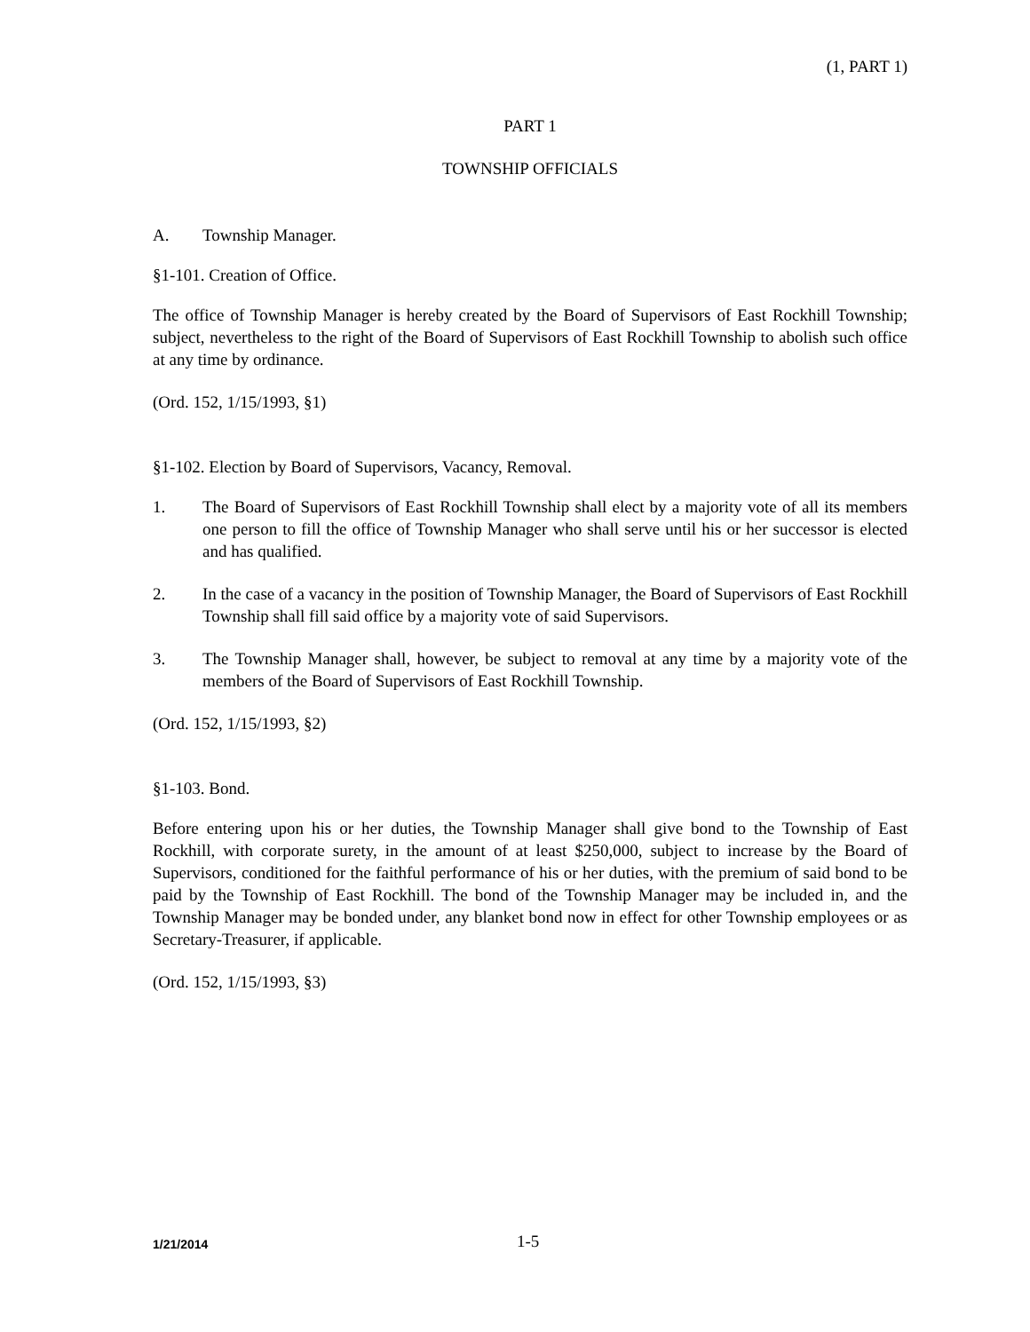(1, PART 1)
PART 1
TOWNSHIP OFFICIALS
A. Township Manager.
§1-101. Creation of Office.
The office of Township Manager is hereby created by the Board of Supervisors of East Rockhill Township; subject, nevertheless to the right of the Board of Supervisors of East Rockhill Township to abolish such office at any time by ordinance.
(Ord. 152, 1/15/1993, §1)
§1-102. Election by Board of Supervisors, Vacancy, Removal.
1. The Board of Supervisors of East Rockhill Township shall elect by a majority vote of all its members one person to fill the office of Township Manager who shall serve until his or her successor is elected and has qualified.
2. In the case of a vacancy in the position of Township Manager, the Board of Supervisors of East Rockhill Township shall fill said office by a majority vote of said Supervisors.
3. The Township Manager shall, however, be subject to removal at any time by a majority vote of the members of the Board of Supervisors of East Rockhill Township.
(Ord. 152, 1/15/1993, §2)
§1-103. Bond.
Before entering upon his or her duties, the Township Manager shall give bond to the Township of East Rockhill, with corporate surety, in the amount of at least $250,000, subject to increase by the Board of Supervisors, conditioned for the faithful performance of his or her duties, with the premium of said bond to be paid by the Township of East Rockhill. The bond of the Township Manager may be included in, and the Township Manager may be bonded under, any blanket bond now in effect for other Township employees or as Secretary-Treasurer, if applicable.
(Ord. 152, 1/15/1993, §3)
1/21/2014 1-5